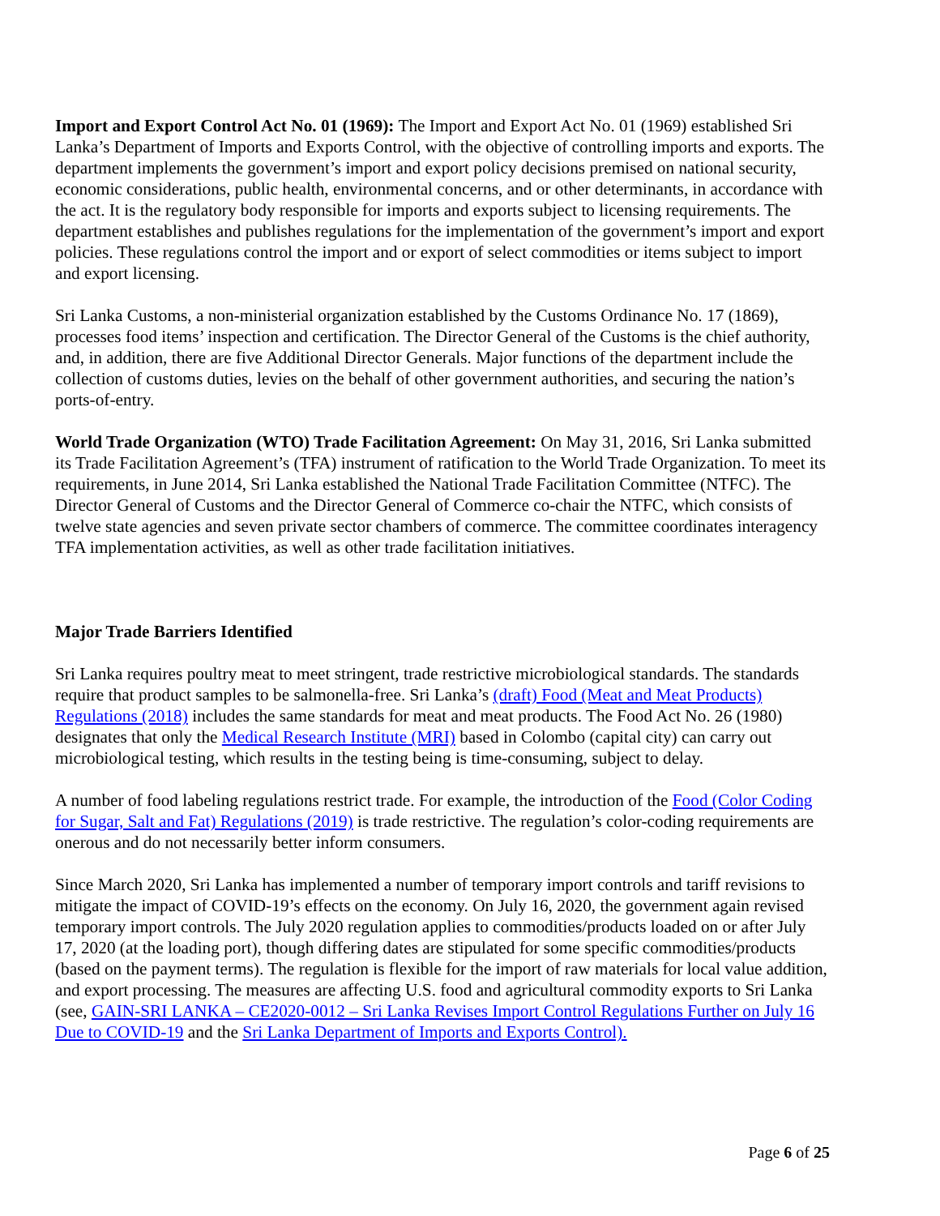Import and Export Control Act No. 01 (1969): The Import and Export Act No. 01 (1969) established Sri Lanka’s Department of Imports and Exports Control, with the objective of controlling imports and exports. The department implements the government’s import and export policy decisions premised on national security, economic considerations, public health, environmental concerns, and or other determinants, in accordance with the act. It is the regulatory body responsible for imports and exports subject to licensing requirements. The department establishes and publishes regulations for the implementation of the government’s import and export policies. These regulations control the import and or export of select commodities or items subject to import and export licensing.
Sri Lanka Customs, a non-ministerial organization established by the Customs Ordinance No. 17 (1869), processes food items’ inspection and certification. The Director General of the Customs is the chief authority, and, in addition, there are five Additional Director Generals. Major functions of the department include the collection of customs duties, levies on the behalf of other government authorities, and securing the nation’s ports-of-entry.
World Trade Organization (WTO) Trade Facilitation Agreement: On May 31, 2016, Sri Lanka submitted its Trade Facilitation Agreement’s (TFA) instrument of ratification to the World Trade Organization. To meet its requirements, in June 2014, Sri Lanka established the National Trade Facilitation Committee (NTFC). The Director General of Customs and the Director General of Commerce co-chair the NTFC, which consists of twelve state agencies and seven private sector chambers of commerce. The committee coordinates interagency TFA implementation activities, as well as other trade facilitation initiatives.
Major Trade Barriers Identified
Sri Lanka requires poultry meat to meet stringent, trade restrictive microbiological standards. The standards require that product samples to be salmonella-free. Sri Lanka’s (draft) Food (Meat and Meat Products) Regulations (2018) includes the same standards for meat and meat products. The Food Act No. 26 (1980) designates that only the Medical Research Institute (MRI) based in Colombo (capital city) can carry out microbiological testing, which results in the testing being is time-consuming, subject to delay.
A number of food labeling regulations restrict trade. For example, the introduction of the Food (Color Coding for Sugar, Salt and Fat) Regulations (2019) is trade restrictive. The regulation’s color-coding requirements are onerous and do not necessarily better inform consumers.
Since March 2020, Sri Lanka has implemented a number of temporary import controls and tariff revisions to mitigate the impact of COVID-19’s effects on the economy. On July 16, 2020, the government again revised temporary import controls. The July 2020 regulation applies to commodities/products loaded on or after July 17, 2020 (at the loading port), though differing dates are stipulated for some specific commodities/products (based on the payment terms). The regulation is flexible for the import of raw materials for local value addition, and export processing. The measures are affecting U.S. food and agricultural commodity exports to Sri Lanka (see, GAIN-SRI LANKA – CE2020-0012 – Sri Lanka Revises Import Control Regulations Further on July 16 Due to COVID-19 and the Sri Lanka Department of Imports and Exports Control).
Page 6 of 25